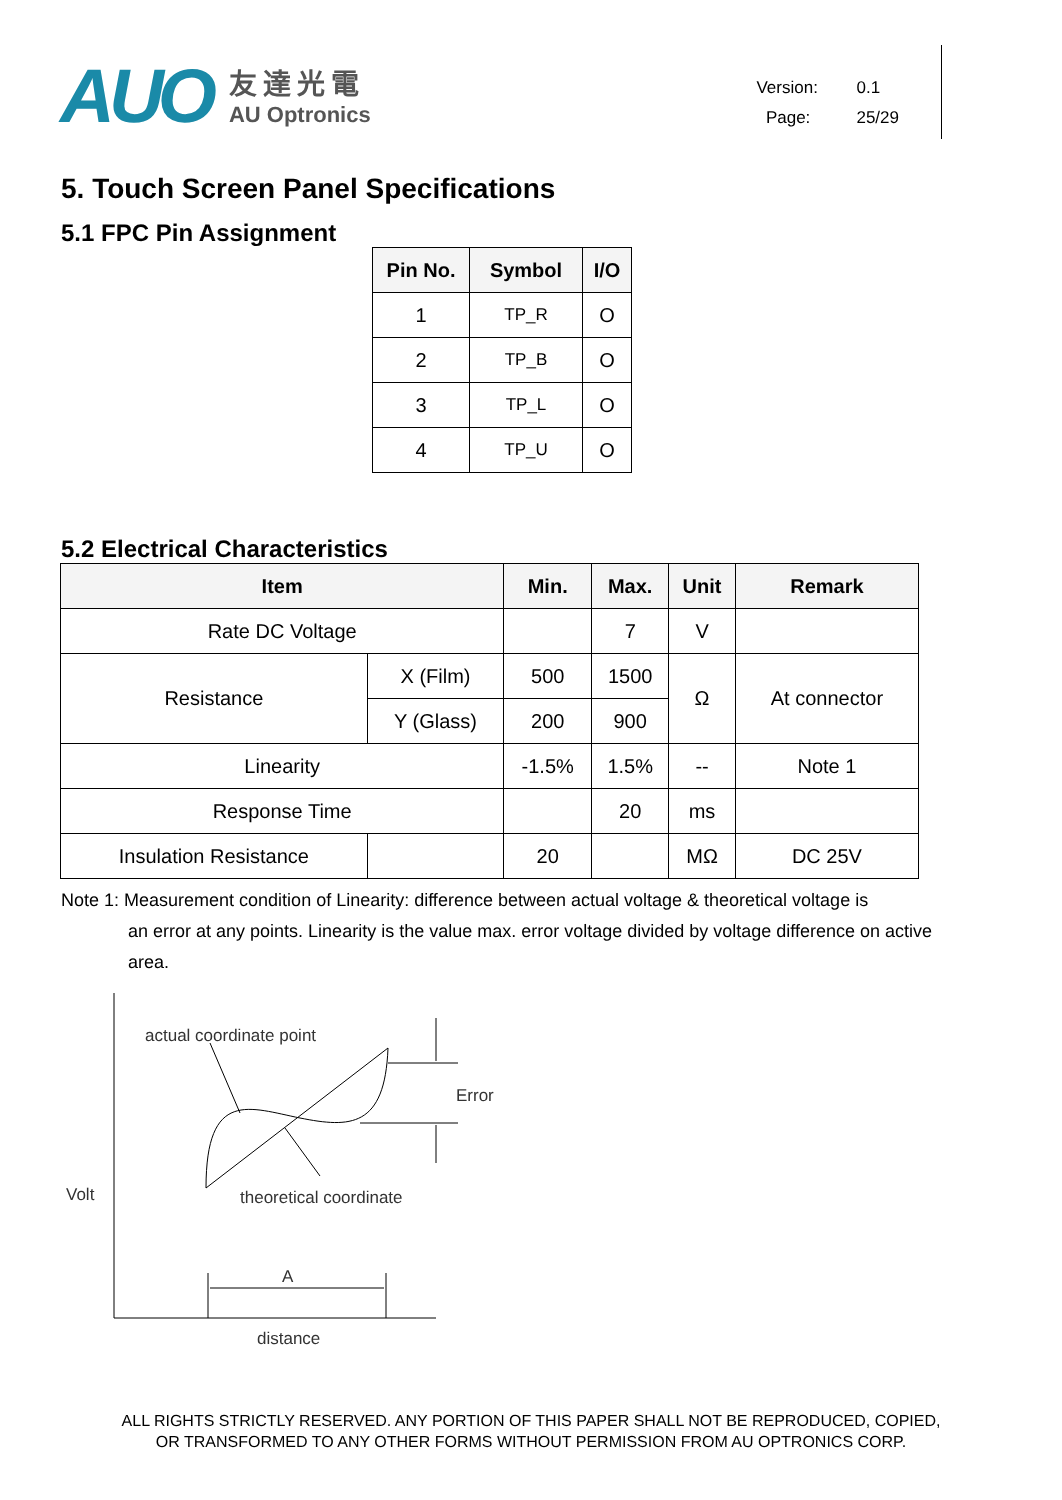AUO
友達光電
AU Optronics
Version: 0.1
Page: 25/29
5. Touch Screen Panel Specifications
5.1 FPC Pin Assignment
| Pin No. | Symbol | I/O |
| --- | --- | --- |
| 1 | TP_R | O |
| 2 | TP_B | O |
| 3 | TP_L | O |
| 4 | TP_U | O |
5.2 Electrical Characteristics
| Item | | Min. | Max. | Unit | Remark |
| --- | --- | --- | --- | --- | --- |
| Rate DC Voltage | | | 7 | V | |
| Resistance | X (Film) | 500 | 1500 | Ω | At connector |
| | Y (Glass) | 200 | 900 | | |
| Linearity | | -1.5% | 1.5% | -- | Note 1 |
| Response Time | | | 20 | ms | |
| Insulation Resistance | | 20 | | MΩ | DC 25V |
Note 1: Measurement condition of Linearity: difference between actual voltage & theoretical voltage is
an error at any points. Linearity is the value max. error voltage divided by voltage difference on active area.
actual coordinate point
Error
theoretical coordinate
Volt
A
distance
ALL RIGHTS STRICTLY RESERVED. ANY PORTION OF THIS PAPER SHALL NOT BE REPRODUCED, COPIED,
OR TRANSFORMED TO ANY OTHER FORMS WITHOUT PERMISSION FROM AU OPTRONICS CORP.